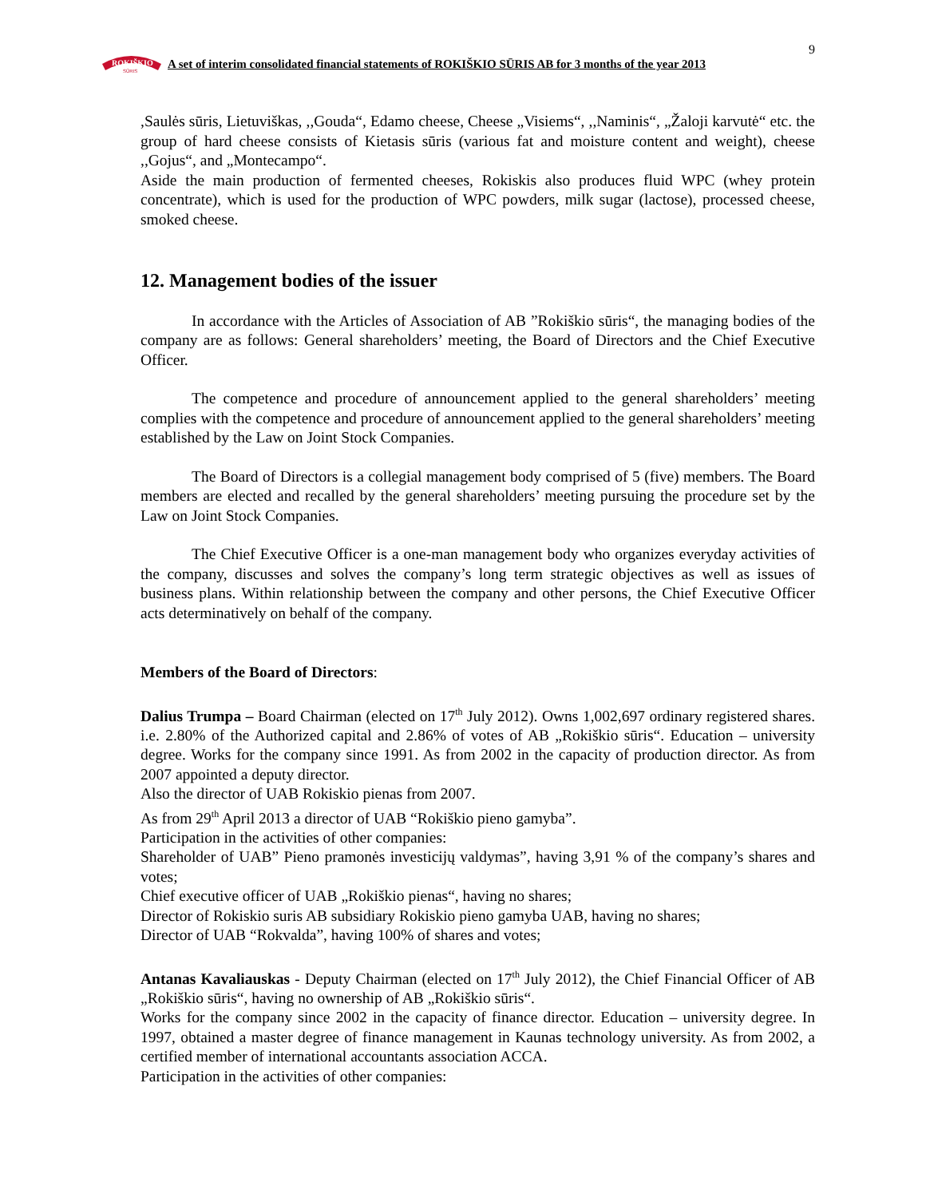9
ROKIŠKIO
SŪRIS
A set of interim consolidated financial statements of ROKIŠKIO SŪRIS AB for 3 months of the year 2013
,Saulės sūris, Lietuviškas, ,,Gouda“, Edamo cheese, Cheese „Visiems“, ,,Naminis“, „Žaloji karvutė“ etc. the group of hard cheese consists of Kietasis sūris (various fat and moisture content and weight), cheese ,,Gojus“, and „Montecampo“.
Aside the main production of fermented cheeses, Rokiskis also produces fluid WPC (whey protein concentrate), which is used for the production of WPC powders, milk sugar (lactose), processed cheese, smoked cheese.
12. Management bodies of the issuer
In accordance with the Articles of Association of AB ”Rokiškio sūris“, the managing bodies of the company are as follows: General shareholders’ meeting, the Board of Directors and the Chief Executive Officer.
The competence and procedure of announcement applied to the general shareholders’ meeting complies with the competence and procedure of announcement applied to the general shareholders’ meeting established by the Law on Joint Stock Companies.
The Board of Directors is a collegial management body comprised of 5 (five) members. The Board members are elected and recalled by the general shareholders’ meeting pursuing the procedure set by the Law on Joint Stock Companies.
The Chief Executive Officer is a one-man management body who organizes everyday activities of the company, discusses and solves the company’s long term strategic objectives as well as issues of business plans. Within relationship between the company and other persons, the Chief Executive Officer acts determinatively on behalf of the company.
Members of the Board of Directors:
Dalius Trumpa – Board Chairman (elected on 17<sup>th</sup> July 2012). Owns 1,002,697 ordinary registered shares. i.e. 2.80% of the Authorized capital and 2.86% of votes of AB „Rokiškio sūris“. Education – university degree. Works for the company since 1991. As from 2002 in the capacity of production director. As from 2007 appointed a deputy director.
Also the director of UAB Rokiskio pienas from 2007.
As from 29<sup>th</sup> April 2013 a director of UAB “Rokiškio pieno gamyba”.
Participation in the activities of other companies:
Shareholder of UAB” Pieno pramonės investicijų valdymas”, having 3,91 % of the company’s shares and votes;
Chief executive officer of UAB „Rokiškio pienas“, having no shares;
Director of Rokiskio suris AB subsidiary Rokiskio pieno gamyba UAB, having no shares;
Director of UAB “Rokvalda”, having 100% of shares and votes;
Antanas Kavaliauskas - Deputy Chairman (elected on 17<sup>th</sup> July 2012), the Chief Financial Officer of AB „Rokiškio sūris“, having no ownership of AB „Rokiškio sūris“.
Works for the company since 2002 in the capacity of finance director. Education – university degree. In 1997, obtained a master degree of finance management in Kaunas technology university. As from 2002, a certified member of international accountants association ACCA.
Participation in the activities of other companies: